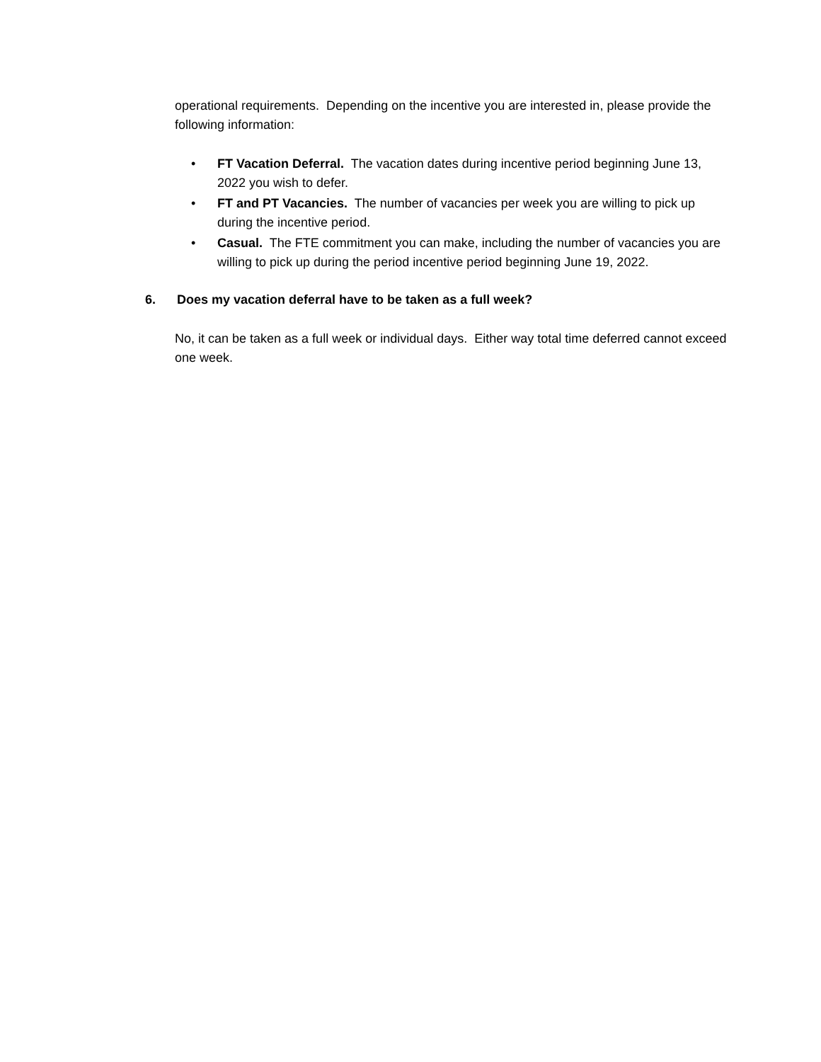operational requirements. Depending on the incentive you are interested in, please provide the following information:
• FT Vacation Deferral. The vacation dates during incentive period beginning June 13, 2022 you wish to defer.
• FT and PT Vacancies. The number of vacancies per week you are willing to pick up during the incentive period.
• Casual. The FTE commitment you can make, including the number of vacancies you are willing to pick up during the period incentive period beginning June 19, 2022.
6. Does my vacation deferral have to be taken as a full week?
No, it can be taken as a full week or individual days. Either way total time deferred cannot exceed one week.